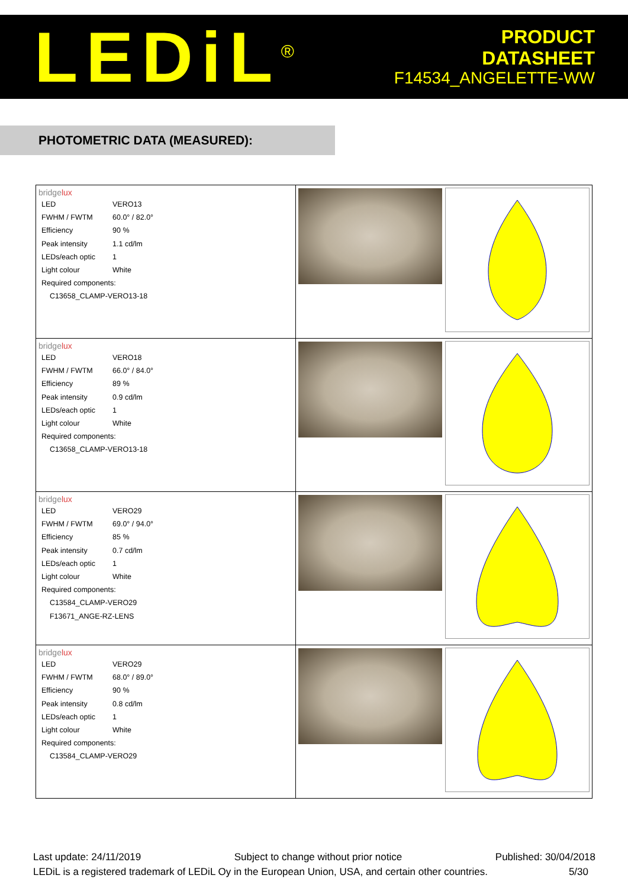LEDiL<sup>®</sup>
PRODUCT
DATASHEET
F14534_ANGELETTE-WW
PHOTOMETRIC DATA (MEASURED):
| bridge lux / LED / VERO13 / / FWHM / FWTM / 60.0° / 82.0° / / Efficiency / 90 % / / Peak intensity / 1.1 cd/lm / / LEDs/each optic / 1 / / Light colour / White / / Required components: / / / C13658_CLAMP-VERO13-18 / / | |
| bridge lux / LED / VERO18 / / FWHM / FWTM / 66.0° / 84.0° / / Efficiency / 89 % / / Peak intensity / 0.9 cd/lm / / LEDs/each optic / 1 / / Light colour / White / / Required components: / / / C13658_CLAMP-VERO13-18 / / | |
| bridge lux / LED / VERO29 / / FWHM / FWTM / 69.0° / 94.0° / / Efficiency / 85 % / / Peak intensity / 0.7 cd/lm / / LEDs/each optic / 1 / / Light colour / White / / Required components: / / / C13584_CLAMP-VERO29 / / / F13671_ANGE-RZ-LENS / / | |
| bridge lux / LED / VERO29 / / FWHM / FWTM / 68.0° / 89.0° / / Efficiency / 90 % / / Peak intensity / 0.8 cd/lm / / LEDs/each optic / 1 / / Light colour / White / / Required components: / / / C13584_CLAMP-VERO29 / / | |
Last update: 24/11/2019 Subject to change without prior notice Published: 30/04/2018
LEDiL is a registered trademark of LEDiL Oy in the European Union, USA, and certain other countries. 5/30